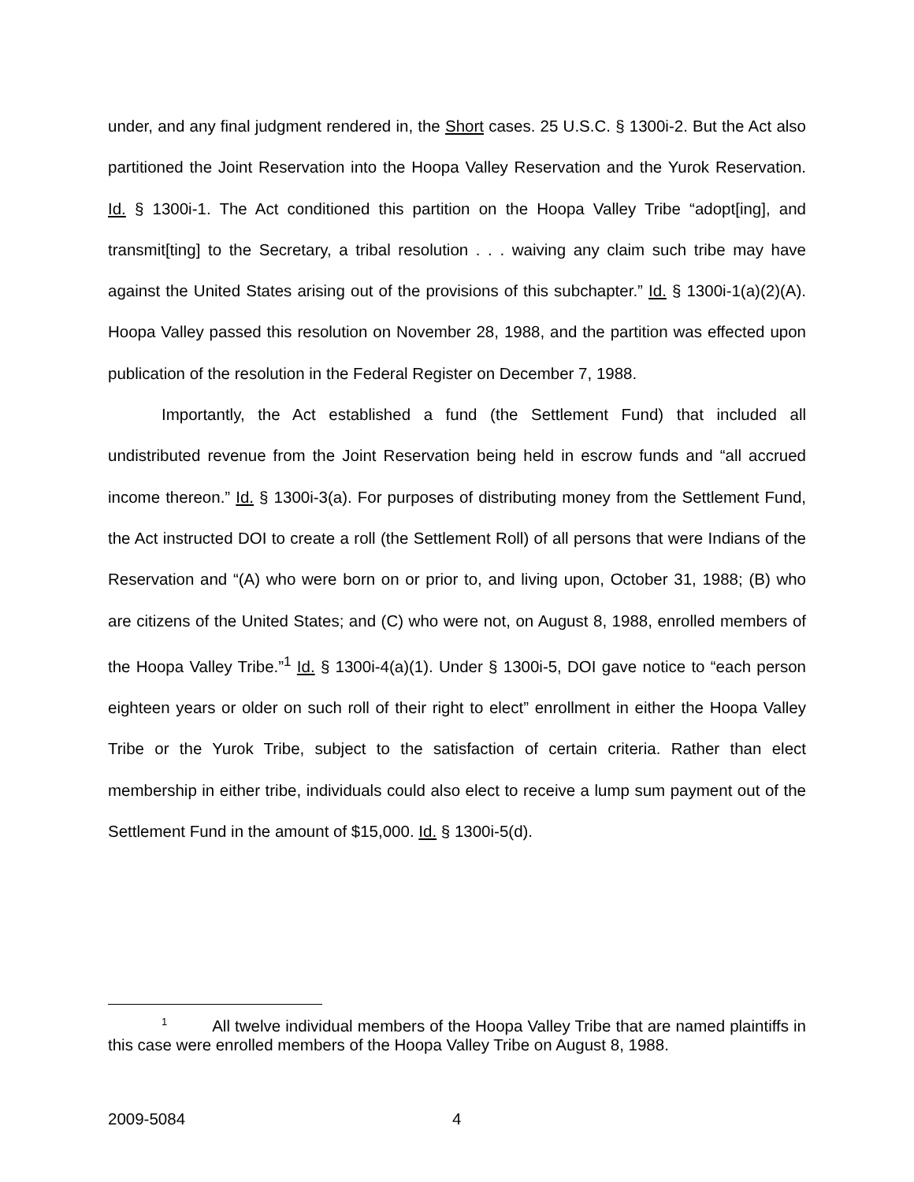under, and any final judgment rendered in, the Short cases. 25 U.S.C. § 1300i-2. But the Act also partitioned the Joint Reservation into the Hoopa Valley Reservation and the Yurok Reservation. Id. § 1300i-1. The Act conditioned this partition on the Hoopa Valley Tribe “adopt[ing], and transmit[ting] to the Secretary, a tribal resolution . . . waiving any claim such tribe may have against the United States arising out of the provisions of this subchapter.” Id. § 1300i-1(a)(2)(A). Hoopa Valley passed this resolution on November 28, 1988, and the partition was effected upon publication of the resolution in the Federal Register on December 7, 1988.
Importantly, the Act established a fund (the Settlement Fund) that included all undistributed revenue from the Joint Reservation being held in escrow funds and “all accrued income thereon.” Id. § 1300i-3(a). For purposes of distributing money from the Settlement Fund, the Act instructed DOI to create a roll (the Settlement Roll) of all persons that were Indians of the Reservation and “(A) who were born on or prior to, and living upon, October 31, 1988; (B) who are citizens of the United States; and (C) who were not, on August 8, 1988, enrolled members of the Hoopa Valley Tribe.”<sup>1</sup> Id. § 1300i-4(a)(1). Under § 1300i-5, DOI gave notice to “each person eighteen years or older on such roll of their right to elect” enrollment in either the Hoopa Valley Tribe or the Yurok Tribe, subject to the satisfaction of certain criteria. Rather than elect membership in either tribe, individuals could also elect to receive a lump sum payment out of the Settlement Fund in the amount of $15,000. Id. § 1300i-5(d).
<sup>1</sup> All twelve individual members of the Hoopa Valley Tribe that are named plaintiffs in this case were enrolled members of the Hoopa Valley Tribe on August 8, 1988.
2009-5084 4